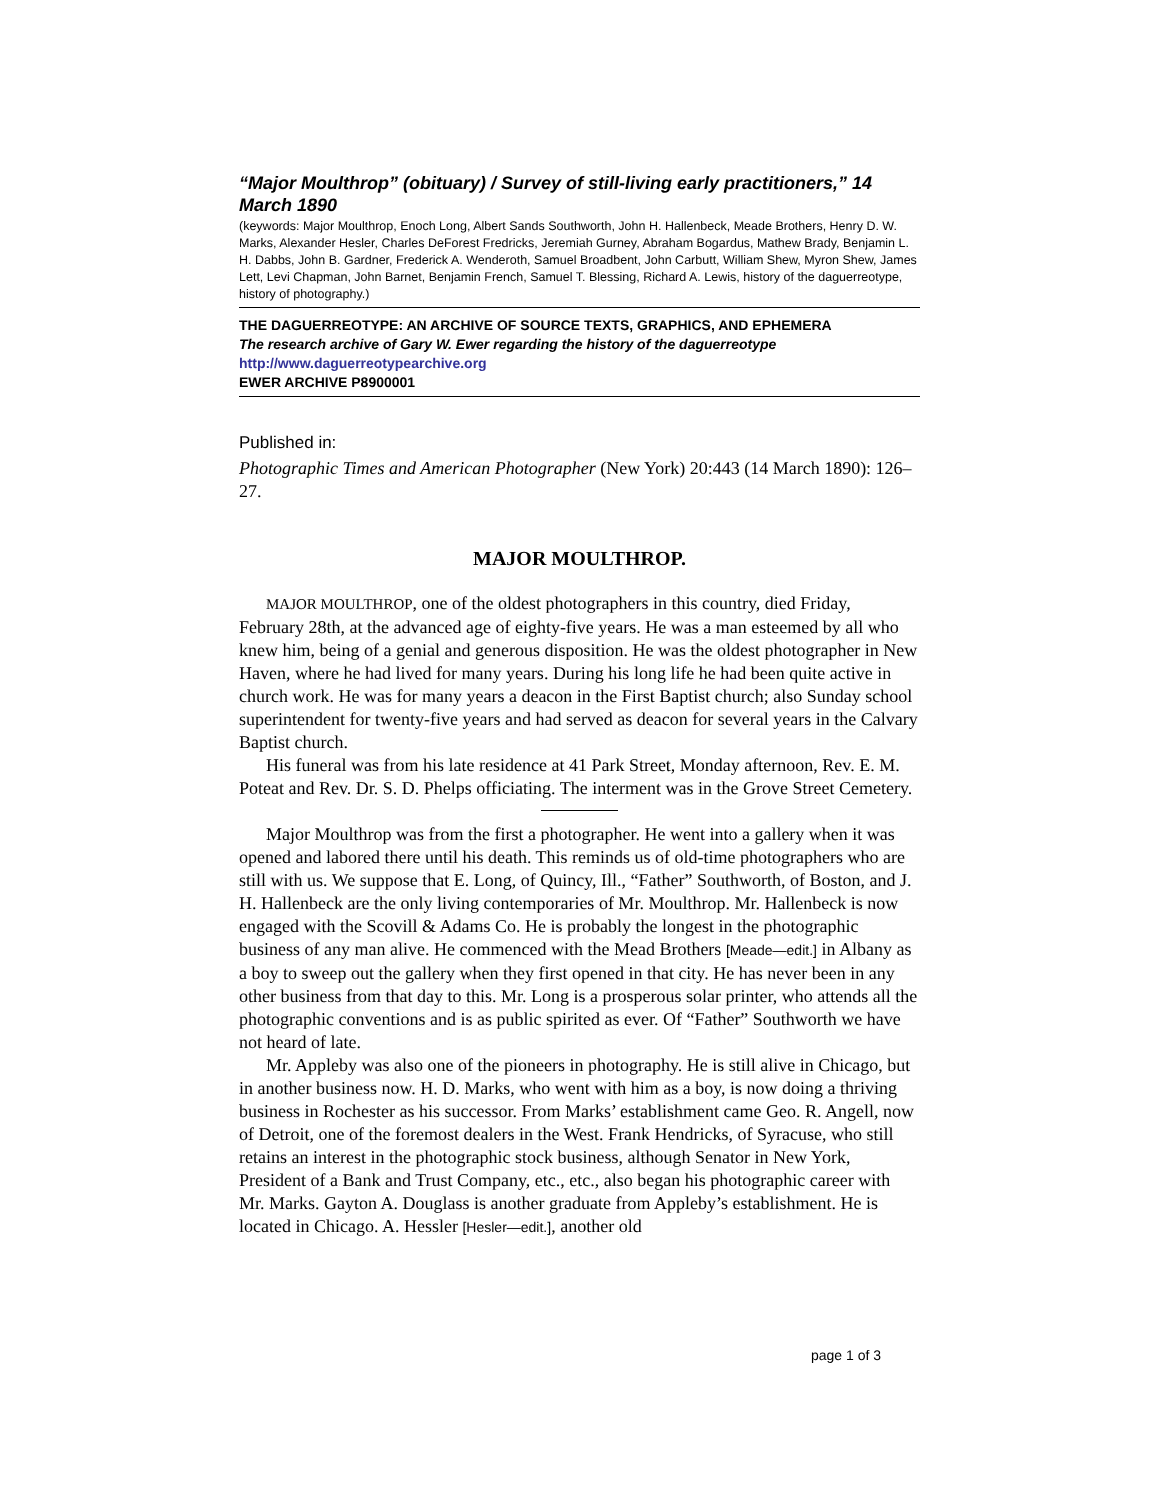“Major Moulthrop” (obituary) / Survey of still-living early practitioners,” 14 March 1890
(keywords: Major Moulthrop, Enoch Long, Albert Sands Southworth, John H. Hallenbeck, Meade Brothers, Henry D. W. Marks, Alexander Hesler, Charles DeForest Fredricks, Jeremiah Gurney, Abraham Bogardus, Mathew Brady, Benjamin L. H. Dabbs, John B. Gardner, Frederick A. Wenderoth, Samuel Broadbent, John Carbutt, William Shew, Myron Shew, James Lett, Levi Chapman, John Barnet, Benjamin French, Samuel T. Blessing, Richard A. Lewis, history of the daguerreotype, history of photography.)
THE DAGUERREOTYPE: AN ARCHIVE OF SOURCE TEXTS, GRAPHICS, AND EPHEMERA
The research archive of Gary W. Ewer regarding the history of the daguerreotype
http://www.daguerreotypearchive.org
EWER ARCHIVE P8900001
Published in:
Photographic Times and American Photographer (New York) 20:443 (14 March 1890): 126–27.
MAJOR MOULTHROP.
MAJOR MOULTHROP, one of the oldest photographers in this country, died Friday, February 28th, at the advanced age of eighty-five years. He was a man esteemed by all who knew him, being of a genial and generous disposition. He was the oldest photographer in New Haven, where he had lived for many years. During his long life he had been quite active in church work. He was for many years a deacon in the First Baptist church; also Sunday school superintendent for twenty-five years and had served as deacon for several years in the Calvary Baptist church.
His funeral was from his late residence at 41 Park Street, Monday afternoon, Rev. E. M. Poteat and Rev. Dr. S. D. Phelps officiating. The interment was in the Grove Street Cemetery.
Major Moulthrop was from the first a photographer. He went into a gallery when it was opened and labored there until his death. This reminds us of old-time photographers who are still with us. We suppose that E. Long, of Quincy, Ill., “Father” Southworth, of Boston, and J. H. Hallenbeck are the only living contemporaries of Mr. Moulthrop. Mr. Hallenbeck is now engaged with the Scovill & Adams Co. He is probably the longest in the photographic business of any man alive. He commenced with the Mead Brothers [Meade—edit.] in Albany as a boy to sweep out the gallery when they first opened in that city. He has never been in any other business from that day to this. Mr. Long is a prosperous solar printer, who attends all the photographic conventions and is as public spirited as ever. Of “Father” Southworth we have not heard of late.
Mr. Appleby was also one of the pioneers in photography. He is still alive in Chicago, but in another business now. H. D. Marks, who went with him as a boy, is now doing a thriving business in Rochester as his successor. From Marks’ establishment came Geo. R. Angell, now of Detroit, one of the foremost dealers in the West. Frank Hendricks, of Syracuse, who still retains an interest in the photographic stock business, although Senator in New York, President of a Bank and Trust Company, etc., etc., also began his photographic career with Mr. Marks. Gayton A. Douglass is another graduate from Appleby’s establishment. He is located in Chicago. A. Hessler [Hesler—edit.], another old
page 1 of 3